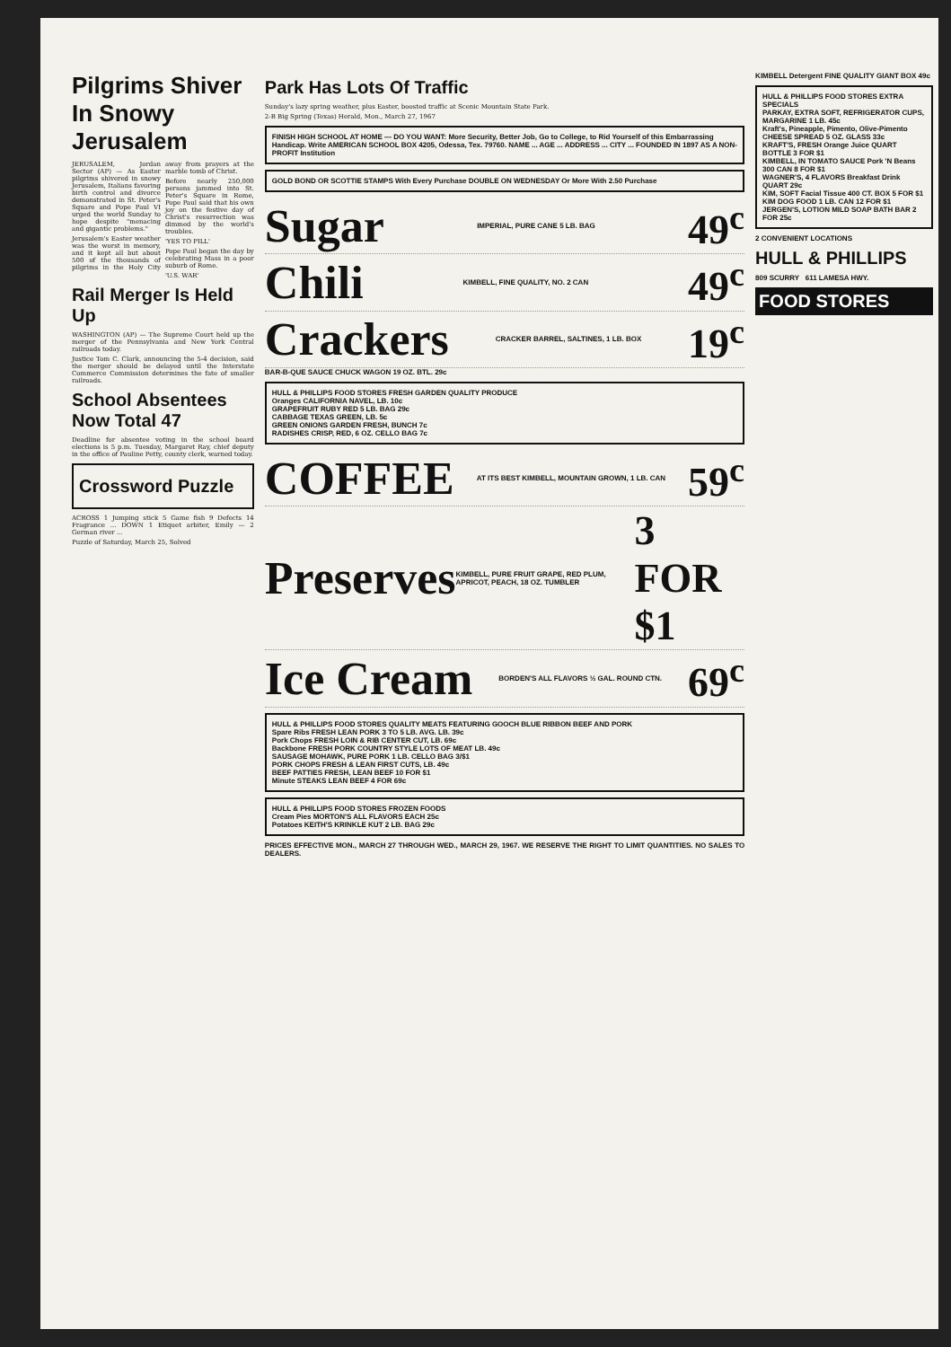Pilgrims Shiver In Snowy Jerusalem
JERUSALEM, Jordan Sector (AP) — As Easter pilgrims shivered in snowy Jerusalem, Italians favoring birth control and divorce demonstrated in St. Peter's Square and Pope Paul VI urged the world Sunday to hope despite "menacing and gigantic problems."
Jerusalem's Easter weather was the worst in memory, and it kept all but about 500 of the thousands of pilgrims in the Holy City away from prayers at the marble tomb of Christ.
Before nearly 250,000 persons jammed into St. Peter's Square in Rome, Pope Paul said that his own joy on the festive day of Christ's resurrection was dimmed by the world's troubles.
'YES TO PILL'
Pope Paul began the day by celebrating Mass in a poor suburb of Rome.
'U.S. WAR'
Rail Merger Is Held Up
WASHINGTON (AP) — The Supreme Court held up the merger of the Pennsylvania and New York Central railroads today.
Justice Tom C. Clark, announcing the 5-4 decision, said the merger should be delayed until the Interstate Commerce Commission determines the fate of smaller railroads.
School Absentees Now Total 47
Deadline for absentee voting in the school board elections is 5 p.m. Tuesday, Margaret Ray, chief deputy in the office of Pauline Petty, county clerk, warned today.
Crossword Puzzle
ACROSS 1 Jumping stick 5 Game fish 9 Defects 14 Fragrance ... DOWN 1 Etiquet arbiter, Emily — 2 German river ...
Puzzle of Saturday, March 25, Solved
Park Has Lots Of Traffic
Sunday's lazy spring weather, plus Easter, boosted traffic at Scenic Mountain State Park.
2-B Big Spring (Texas) Herald, Mon., March 27, 1967
FINISH HIGH SCHOOL AT HOME — DO YOU WANT: More Security, Better Job, Go to College, to Rid Yourself of this Embarrassing Handicap. Write AMERICAN SCHOOL BOX 4205, Odessa, Tex. 79760. NAME ... AGE ... ADDRESS ... CITY ... FOUNDED IN 1897 AS A NON-PROFIT Institution
GOLD BOND OR SCOTTIE STAMPS With Every Purchase DOUBLE ON WEDNESDAY Or More With 2.50 Purchase
Sugar IMPERIAL, PURE CANE 5 LB. BAG 49<sup>c</sup>
Chili KIMBELL, FINE QUALITY, NO. 2 CAN 49<sup>c</sup>
Crackers CRACKER BARREL, SALTINES, 1 LB. BOX 19<sup>c</sup>
BAR-B-QUE SAUCE CHUCK WAGON 19 OZ. BTL. 29c
HULL & PHILLIPS FOOD STORES FRESH GARDEN QUALITY PRODUCE
Oranges CALIFORNIA NAVEL, LB. 10c
GRAPEFRUIT RUBY RED 5 LB. BAG 29c
CABBAGE TEXAS GREEN, LB. 5c
GREEN ONIONS GARDEN FRESH, BUNCH 7c
RADISHES CRISP, RED, 6 OZ. CELLO BAG 7c
COFFEE AT ITS BEST KIMBELL, MOUNTAIN GROWN, 1 LB. CAN 59<sup>c</sup>
Preserves KIMBELL, PURE FRUIT GRAPE, RED PLUM, APRICOT, PEACH, 18 OZ. TUMBLER 3 FOR $1
Ice Cream BORDEN'S ALL FLAVORS ½ GAL. ROUND CTN. 69<sup>c</sup>
HULL & PHILLIPS FOOD STORES QUALITY MEATS FEATURING GOOCH BLUE RIBBON BEEF AND PORK
Spare Ribs FRESH LEAN PORK 3 TO 5 LB. AVG. LB. 39c
Pork Chops FRESH LOIN & RIB CENTER CUT, LB. 69c
Backbone FRESH PORK COUNTRY STYLE LOTS OF MEAT LB. 49c
SAUSAGE MOHAWK, PURE PORK 1 LB. CELLO BAG 3/$1
PORK CHOPS FRESH & LEAN FIRST CUTS, LB. 49c
BEEF PATTIES FRESH, LEAN BEEF 10 FOR $1
Minute STEAKS LEAN BEEF 4 FOR 69c
HULL & PHILLIPS FOOD STORES FROZEN FOODS
Cream Pies MORTON'S ALL FLAVORS EACH 25c
Potatoes KEITH'S KRINKLE KUT 2 LB. BAG 29c
PRICES EFFECTIVE MON., MARCH 27 THROUGH WED., MARCH 29, 1967. WE RESERVE THE RIGHT TO LIMIT QUANTITIES. NO SALES TO DEALERS.
KIMBELL Detergent FINE QUALITY GIANT BOX 49c
HULL & PHILLIPS FOOD STORES EXTRA SPECIALS
PARKAY, EXTRA SOFT, REFRIGERATOR CUPS, MARGARINE 1 LB. 45c
Kraft's, Pineapple, Pimento, Olive-Pimento CHEESE SPREAD 5 OZ. GLASS 33c
KRAFT'S, FRESH Orange Juice QUART BOTTLE 3 FOR $1
KIMBELL, IN TOMATO SAUCE Pork 'N Beans 300 CAN 8 FOR $1
WAGNER'S, 4 FLAVORS Breakfast Drink QUART 29c
KIM, SOFT Facial Tissue 400 CT. BOX 5 FOR $1
KIM DOG FOOD 1 LB. CAN 12 FOR $1
JERGEN'S, LOTION MILD SOAP BATH BAR 2 FOR 25c
2 CONVENIENT LOCATIONS
HULL & PHILLIPS
809 SCURRY 611 LAMESA HWY.
FOOD STORES